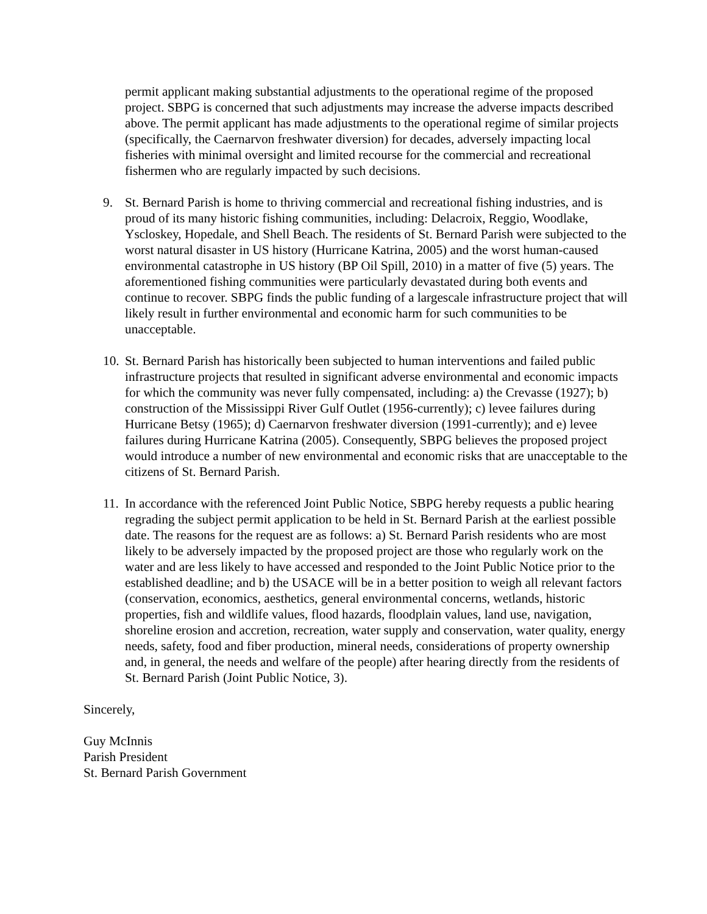permit applicant making substantial adjustments to the operational regime of the proposed project. SBPG is concerned that such adjustments may increase the adverse impacts described above. The permit applicant has made adjustments to the operational regime of similar projects (specifically, the Caernarvon freshwater diversion) for decades, adversely impacting local fisheries with minimal oversight and limited recourse for the commercial and recreational fishermen who are regularly impacted by such decisions.
9. St. Bernard Parish is home to thriving commercial and recreational fishing industries, and is proud of its many historic fishing communities, including: Delacroix, Reggio, Woodlake, Yscloskey, Hopedale, and Shell Beach. The residents of St. Bernard Parish were subjected to the worst natural disaster in US history (Hurricane Katrina, 2005) and the worst human-caused environmental catastrophe in US history (BP Oil Spill, 2010) in a matter of five (5) years. The aforementioned fishing communities were particularly devastated during both events and continue to recover. SBPG finds the public funding of a largescale infrastructure project that will likely result in further environmental and economic harm for such communities to be unacceptable.
10. St. Bernard Parish has historically been subjected to human interventions and failed public infrastructure projects that resulted in significant adverse environmental and economic impacts for which the community was never fully compensated, including: a) the Crevasse (1927); b) construction of the Mississippi River Gulf Outlet (1956-currently); c) levee failures during Hurricane Betsy (1965); d) Caernarvon freshwater diversion (1991-currently); and e) levee failures during Hurricane Katrina (2005). Consequently, SBPG believes the proposed project would introduce a number of new environmental and economic risks that are unacceptable to the citizens of St. Bernard Parish.
11. In accordance with the referenced Joint Public Notice, SBPG hereby requests a public hearing regrading the subject permit application to be held in St. Bernard Parish at the earliest possible date. The reasons for the request are as follows: a) St. Bernard Parish residents who are most likely to be adversely impacted by the proposed project are those who regularly work on the water and are less likely to have accessed and responded to the Joint Public Notice prior to the established deadline; and b) the USACE will be in a better position to weigh all relevant factors (conservation, economics, aesthetics, general environmental concerns, wetlands, historic properties, fish and wildlife values, flood hazards, floodplain values, land use, navigation, shoreline erosion and accretion, recreation, water supply and conservation, water quality, energy needs, safety, food and fiber production, mineral needs, considerations of property ownership and, in general, the needs and welfare of the people) after hearing directly from the residents of St. Bernard Parish (Joint Public Notice, 3).
Sincerely,
Guy McInnis
Parish President
St. Bernard Parish Government